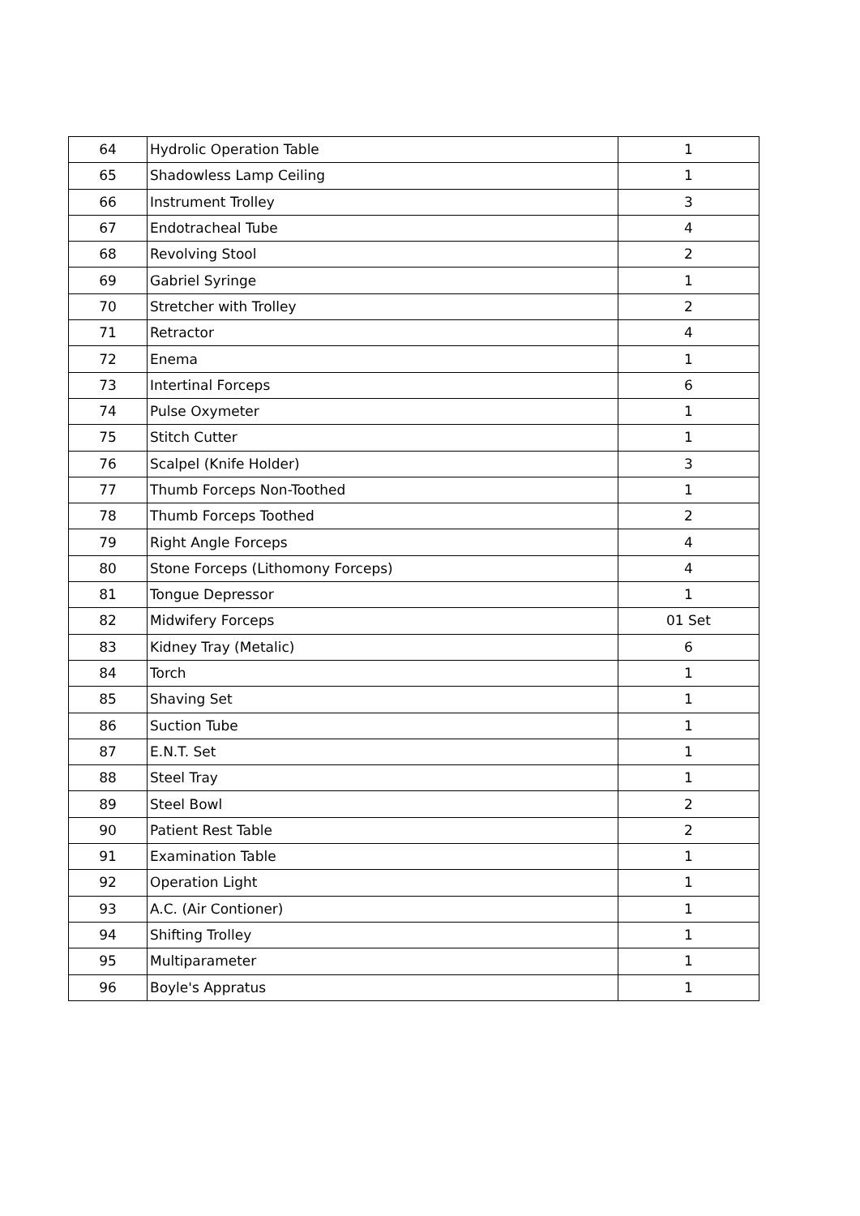| 64 | Hydrolic Operation Table | 1 |
| 65 | Shadowless Lamp Ceiling | 1 |
| 66 | Instrument Trolley | 3 |
| 67 | Endotracheal Tube | 4 |
| 68 | Revolving Stool | 2 |
| 69 | Gabriel Syringe | 1 |
| 70 | Stretcher with Trolley | 2 |
| 71 | Retractor | 4 |
| 72 | Enema | 1 |
| 73 | Intertinal Forceps | 6 |
| 74 | Pulse Oxymeter | 1 |
| 75 | Stitch Cutter | 1 |
| 76 | Scalpel (Knife Holder) | 3 |
| 77 | Thumb Forceps Non-Toothed | 1 |
| 78 | Thumb Forceps Toothed | 2 |
| 79 | Right Angle Forceps | 4 |
| 80 | Stone Forceps (Lithomony Forceps) | 4 |
| 81 | Tongue Depressor | 1 |
| 82 | Midwifery Forceps | 01 Set |
| 83 | Kidney Tray (Metalic) | 6 |
| 84 | Torch | 1 |
| 85 | Shaving Set | 1 |
| 86 | Suction Tube | 1 |
| 87 | E.N.T. Set | 1 |
| 88 | Steel Tray | 1 |
| 89 | Steel Bowl | 2 |
| 90 | Patient Rest Table | 2 |
| 91 | Examination Table | 1 |
| 92 | Operation Light | 1 |
| 93 | A.C. (Air Contioner) | 1 |
| 94 | Shifting Trolley | 1 |
| 95 | Multiparameter | 1 |
| 96 | Boyle's Appratus | 1 |